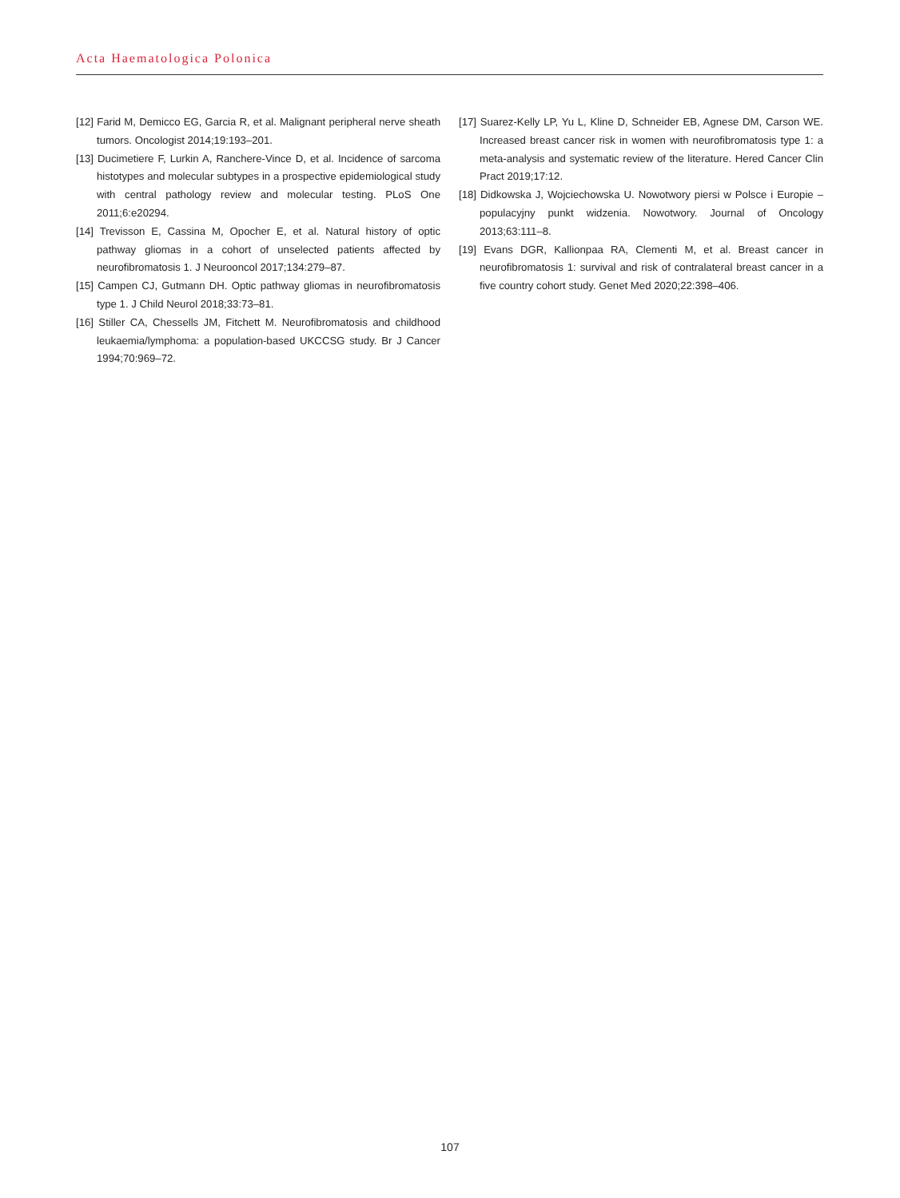Acta Haematologica Polonica
[12] Farid M, Demicco EG, Garcia R, et al. Malignant peripheral nerve sheath tumors. Oncologist 2014;19:193–201.
[13] Ducimetiere F, Lurkin A, Ranchere-Vince D, et al. Incidence of sarcoma histotypes and molecular subtypes in a prospective epidemiological study with central pathology review and molecular testing. PLoS One 2011;6:e20294.
[14] Trevisson E, Cassina M, Opocher E, et al. Natural history of optic pathway gliomas in a cohort of unselected patients affected by neurofibromatosis 1. J Neurooncol 2017;134:279–87.
[15] Campen CJ, Gutmann DH. Optic pathway gliomas in neurofibromatosis type 1. J Child Neurol 2018;33:73–81.
[16] Stiller CA, Chessells JM, Fitchett M. Neurofibromatosis and childhood leukaemia/lymphoma: a population-based UKCCSG study. Br J Cancer 1994;70:969–72.
[17] Suarez-Kelly LP, Yu L, Kline D, Schneider EB, Agnese DM, Carson WE. Increased breast cancer risk in women with neurofibromatosis type 1: a meta-analysis and systematic review of the literature. Hered Cancer Clin Pract 2019;17:12.
[18] Didkowska J, Wojciechowska U. Nowotwory piersi w Polsce i Europie – populacyjny punkt widzenia. Nowotwory. Journal of Oncology 2013;63:111–8.
[19] Evans DGR, Kallionpaa RA, Clementi M, et al. Breast cancer in neurofibromatosis 1: survival and risk of contralateral breast cancer in a five country cohort study. Genet Med 2020;22:398–406.
107